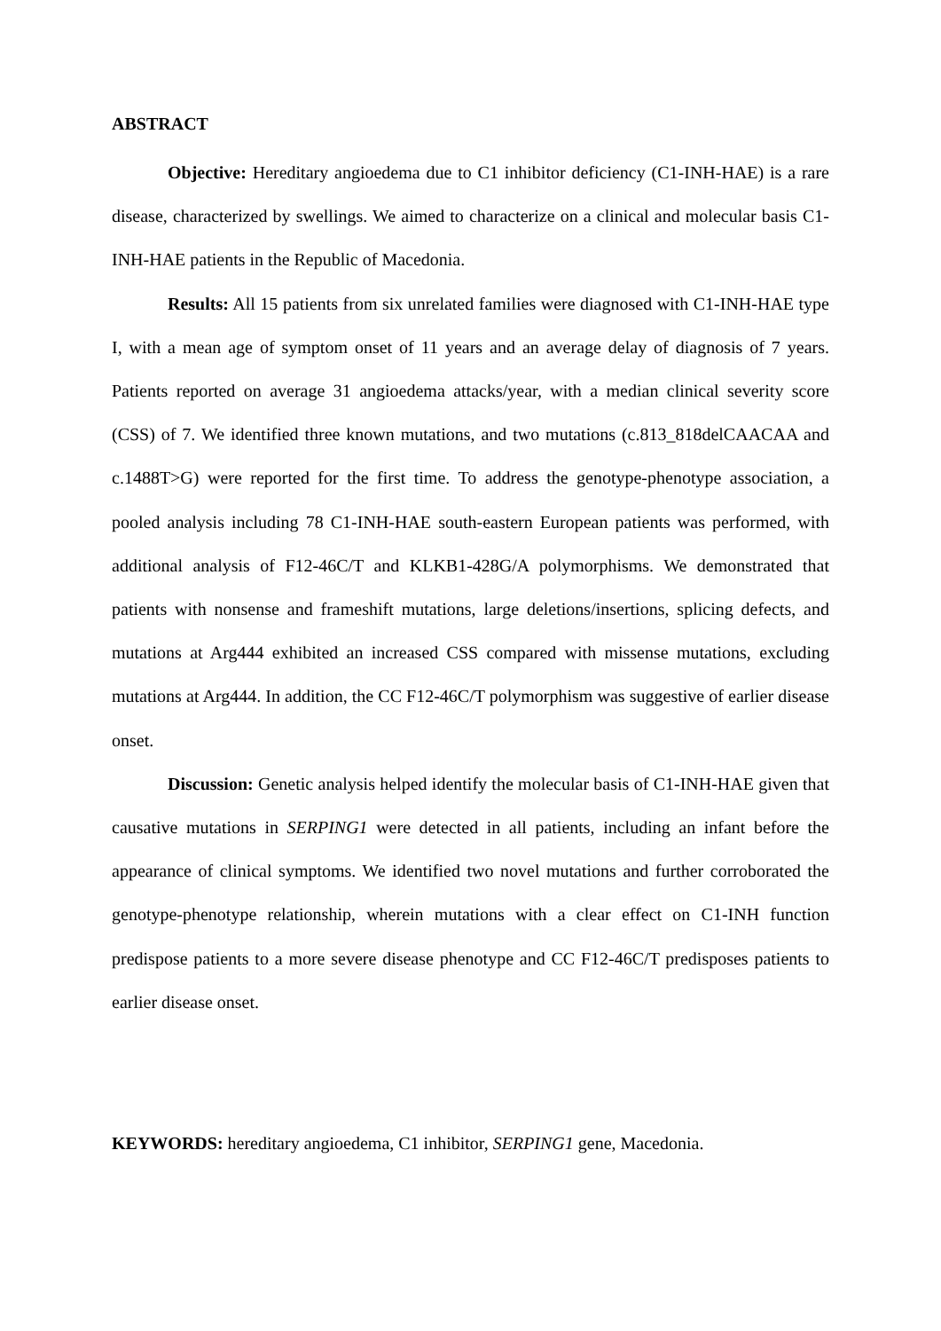ABSTRACT
Objective: Hereditary angioedema due to C1 inhibitor deficiency (C1-INH-HAE) is a rare disease, characterized by swellings. We aimed to characterize on a clinical and molecular basis C1-INH-HAE patients in the Republic of Macedonia.
Results: All 15 patients from six unrelated families were diagnosed with C1-INH-HAE type I, with a mean age of symptom onset of 11 years and an average delay of diagnosis of 7 years. Patients reported on average 31 angioedema attacks/year, with a median clinical severity score (CSS) of 7. We identified three known mutations, and two mutations (c.813_818delCAACAA and c.1488T>G) were reported for the first time. To address the genotype-phenotype association, a pooled analysis including 78 C1-INH-HAE south-eastern European patients was performed, with additional analysis of F12-46C/T and KLKB1-428G/A polymorphisms. We demonstrated that patients with nonsense and frameshift mutations, large deletions/insertions, splicing defects, and mutations at Arg444 exhibited an increased CSS compared with missense mutations, excluding mutations at Arg444. In addition, the CC F12-46C/T polymorphism was suggestive of earlier disease onset.
Discussion: Genetic analysis helped identify the molecular basis of C1-INH-HAE given that causative mutations in SERPING1 were detected in all patients, including an infant before the appearance of clinical symptoms. We identified two novel mutations and further corroborated the genotype-phenotype relationship, wherein mutations with a clear effect on C1-INH function predispose patients to a more severe disease phenotype and CC F12-46C/T predisposes patients to earlier disease onset.
KEYWORDS: hereditary angioedema, C1 inhibitor, SERPING1 gene, Macedonia.